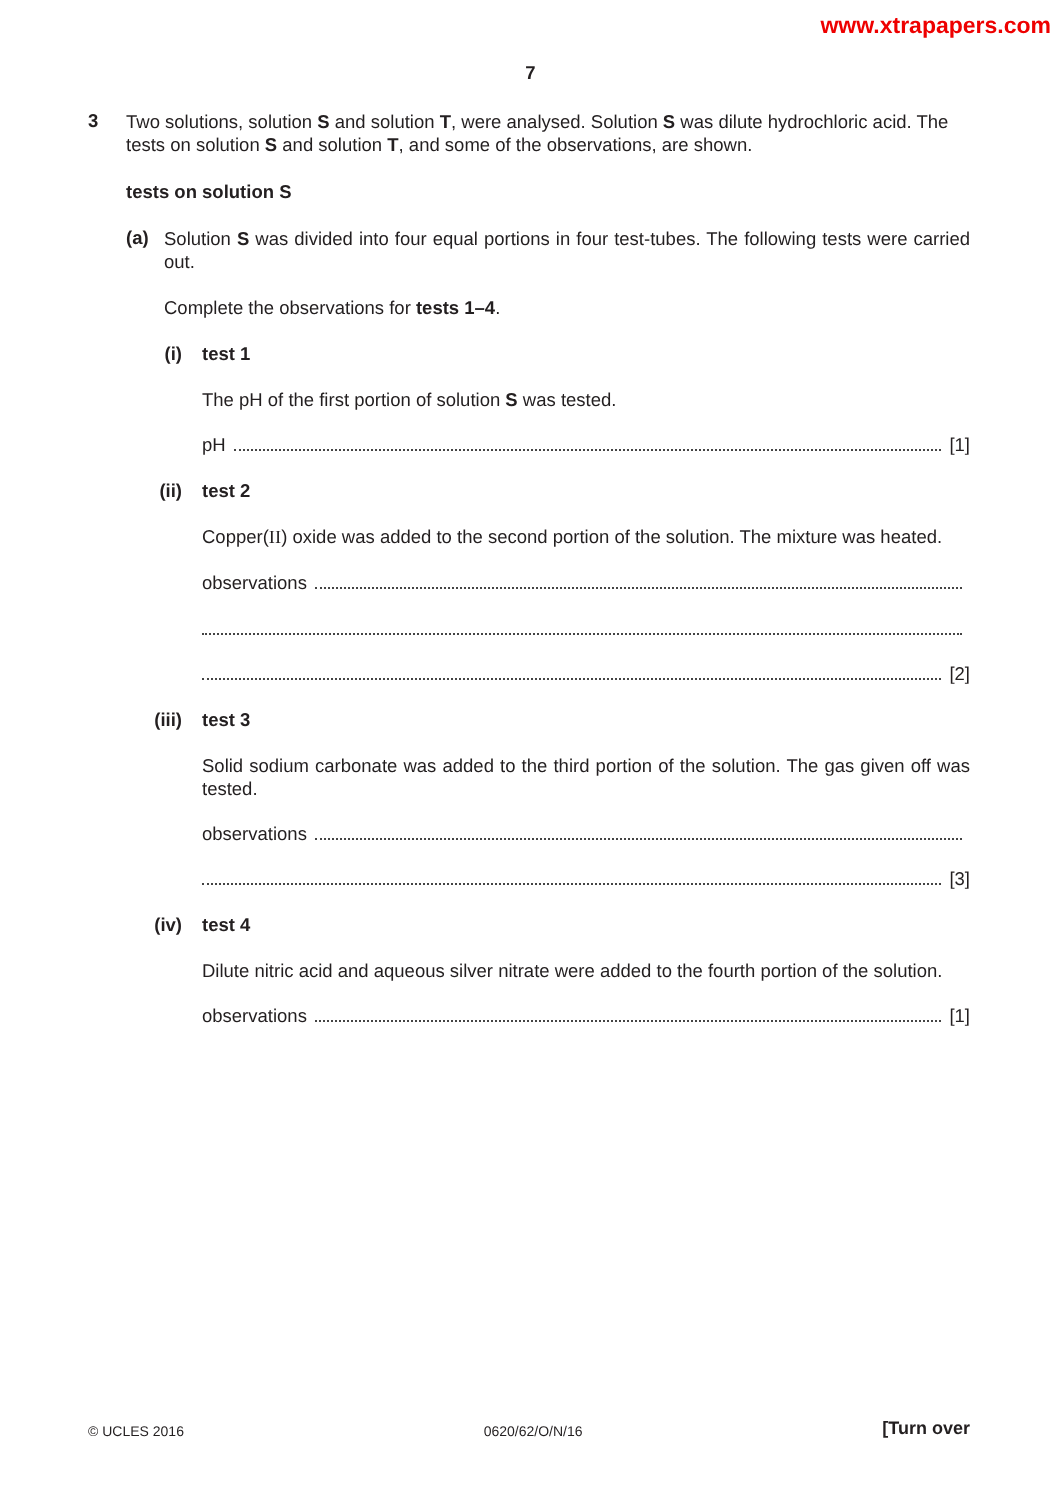www.xtrapapers.com
7
3
Two solutions, solution S and solution T, were analysed. Solution S was dilute hydrochloric acid. The tests on solution S and solution T, and some of the observations, are shown.
tests on solution S
(a)
Solution S was divided into four equal portions in four test-tubes. The following tests were carried out.
Complete the observations for tests 1–4.
(i) test 1
The pH of the first portion of solution S was tested.
pH [1]
(ii)
test 2
Copper(II) oxide was added to the second portion of the solution. The mixture was heated.
observations
[2]
(iii)
test 3
Solid sodium carbonate was added to the third portion of the solution. The gas given off was tested.
observations
[3]
(iv)
test 4
Dilute nitric acid and aqueous silver nitrate were added to the fourth portion of the solution.
observations [1]
© UCLES 2016 0620/62/O/N/16 [Turn over